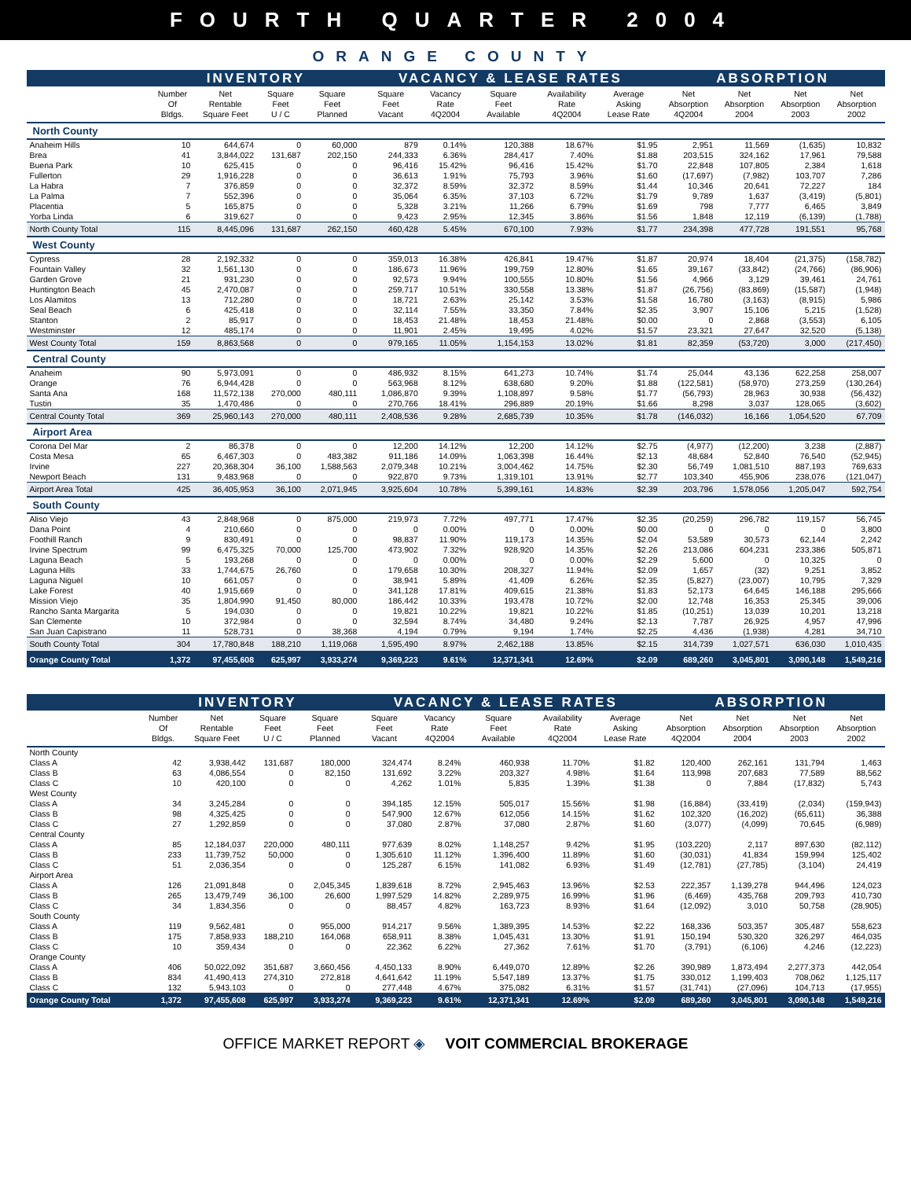FOURTH QUARTER 2004
ORANGE COUNTY
| | INVENTORY | | | | VACANCY & LEASE RATES | | | | | ABSORPTION | | | |
| --- | --- | --- | --- | --- | --- | --- | --- | --- | --- | --- | --- | --- | --- |
| | Number Of Bldgs. | Net Rentable Square Feet | Square Feet U / C | Square Feet Planned | Square Feet Vacant | Vacancy Rate 4Q2004 | Square Feet Available | Availability Rate 4Q2004 | Average Asking Lease Rate | Net Absorption 4Q2004 | Net Absorption 2004 | Net Absorption 2003 | Net Absorption 2002 |
| North County | | | | | | | | | | | | | |
| Anaheim Hills | 10 | 644,674 | 0 | 60,000 | 879 | 0.14% | 120,388 | 18.67% | $1.95 | 2,951 | 11,569 | (1,635) | 10,832 |
| Brea | 41 | 3,844,022 | 131,687 | 202,150 | 244,333 | 6.36% | 284,417 | 7.40% | $1.88 | 203,515 | 324,162 | 17,961 | 79,588 |
| Buena Park | 10 | 625,415 | 0 | 0 | 96,416 | 15.42% | 96,416 | 15.42% | $1.70 | 22,848 | 107,805 | 2,384 | 1,618 |
| Fullerton | 29 | 1,916,228 | 0 | 0 | 36,613 | 1.91% | 75,793 | 3.96% | $1.60 | (17,697) | (7,982) | 103,707 | 7,286 |
| La Habra | 7 | 376,859 | 0 | 0 | 32,372 | 8.59% | 32,372 | 8.59% | $1.44 | 10,346 | 20,641 | 72,227 | 184 |
| La Palma | 7 | 552,396 | 0 | 0 | 35,064 | 6.35% | 37,103 | 6.72% | $1.79 | 9,789 | 1,637 | (3,419) | (5,801) |
| Placentia | 5 | 165,875 | 0 | 0 | 5,328 | 3.21% | 11,266 | 6.79% | $1.69 | 798 | 7,777 | 6,465 | 3,849 |
| Yorba Linda | 6 | 319,627 | 0 | 0 | 9,423 | 2.95% | 12,345 | 3.86% | $1.56 | 1,848 | 12,119 | (6,139) | (1,788) |
| North County Total | 115 | 8,445,096 | 131,687 | 262,150 | 460,428 | 5.45% | 670,100 | 7.93% | $1.77 | 234,398 | 477,728 | 191,551 | 95,768 |
| West County | | | | | | | | | | | | | |
| Cypress | 28 | 2,192,332 | 0 | 0 | 359,013 | 16.38% | 426,841 | 19.47% | $1.87 | 20,974 | 18,404 | (21,375) | (158,782) |
| Fountain Valley | 32 | 1,561,130 | 0 | 0 | 186,673 | 11.96% | 199,759 | 12.80% | $1.65 | 39,167 | (33,842) | (24,766) | (86,906) |
| Garden Grove | 21 | 931,230 | 0 | 0 | 92,573 | 9.94% | 100,555 | 10.80% | $1.56 | 4,966 | 3,129 | 39,461 | 24,761 |
| Huntington Beach | 45 | 2,470,087 | 0 | 0 | 259,717 | 10.51% | 330,558 | 13.38% | $1.87 | (26,756) | (83,869) | (15,587) | (1,948) |
| Los Alamitos | 13 | 712,280 | 0 | 0 | 18,721 | 2.63% | 25,142 | 3.53% | $1.58 | 16,780 | (3,163) | (8,915) | 5,986 |
| Seal Beach | 6 | 425,418 | 0 | 0 | 32,114 | 7.55% | 33,350 | 7.84% | $2.35 | 3,907 | 15,106 | 5,215 | (1,528) |
| Stanton | 2 | 85,917 | 0 | 0 | 18,453 | 21.48% | 18,453 | 21.48% | $0.00 | 0 | 2,868 | (3,553) | 6,105 |
| Westminster | 12 | 485,174 | 0 | 0 | 11,901 | 2.45% | 19,495 | 4.02% | $1.57 | 23,321 | 27,647 | 32,520 | (5,138) |
| West County Total | 159 | 8,863,568 | 0 | 0 | 979,165 | 11.05% | 1,154,153 | 13.02% | $1.81 | 82,359 | (53,720) | 3,000 | (217,450) |
| Central County | | | | | | | | | | | | | |
| Anaheim | 90 | 5,973,091 | 0 | 0 | 486,932 | 8.15% | 641,273 | 10.74% | $1.74 | 25,044 | 43,136 | 622,258 | 258,007 |
| Orange | 76 | 6,944,428 | 0 | 0 | 563,968 | 8.12% | 638,680 | 9.20% | $1.88 | (122,581) | (58,970) | 273,259 | (130,264) |
| Santa Ana | 168 | 11,572,138 | 270,000 | 480,111 | 1,086,870 | 9.39% | 1,108,897 | 9.58% | $1.77 | (56,793) | 28,963 | 30,938 | (56,432) |
| Tustin | 35 | 1,470,486 | 0 | 0 | 270,766 | 18.41% | 296,889 | 20.19% | $1.66 | 8,298 | 3,037 | 128,065 | (3,602) |
| Central County Total | 369 | 25,960,143 | 270,000 | 480,111 | 2,408,536 | 9.28% | 2,685,739 | 10.35% | $1.78 | (146,032) | 16,166 | 1,054,520 | 67,709 |
| Airport Area | | | | | | | | | | | | | |
| Corona Del Mar | 2 | 86,378 | 0 | 0 | 12,200 | 14.12% | 12,200 | 14.12% | $2.75 | (4,977) | (12,200) | 3,238 | (2,887) |
| Costa Mesa | 65 | 6,467,303 | 0 | 483,382 | 911,186 | 14.09% | 1,063,398 | 16.44% | $2.13 | 48,684 | 52,840 | 76,540 | (52,945) |
| Irvine | 227 | 20,368,304 | 36,100 | 1,588,563 | 2,079,348 | 10.21% | 3,004,462 | 14.75% | $2.30 | 56,749 | 1,081,510 | 887,193 | 769,633 |
| Newport Beach | 131 | 9,483,968 | 0 | 0 | 922,870 | 9.73% | 1,319,101 | 13.91% | $2.77 | 103,340 | 455,906 | 238,076 | (121,047) |
| Airport Area Total | 425 | 36,405,953 | 36,100 | 2,071,945 | 3,925,604 | 10.78% | 5,399,161 | 14.83% | $2.39 | 203,796 | 1,578,056 | 1,205,047 | 592,754 |
| South County | | | | | | | | | | | | | |
| Aliso Viejo | 43 | 2,848,968 | 0 | 875,000 | 219,973 | 7.72% | 497,771 | 17.47% | $2.35 | (20,259) | 296,782 | 119,157 | 56,745 |
| Dana Point | 4 | 210,660 | 0 | 0 | 0 | 0.00% | 0 | 0.00% | $0.00 | 0 | 0 | 0 | 3,800 |
| Foothill Ranch | 9 | 830,491 | 0 | 0 | 98,837 | 11.90% | 119,173 | 14.35% | $2.04 | 53,589 | 30,573 | 62,144 | 2,242 |
| Irvine Spectrum | 99 | 6,475,325 | 70,000 | 125,700 | 473,902 | 7.32% | 928,920 | 14.35% | $2.26 | 213,086 | 604,231 | 233,386 | 505,871 |
| Laguna Beach | 5 | 193,268 | 0 | 0 | 0 | 0.00% | 0 | 0.00% | $2.29 | 5,600 | 0 | 10,325 | 0 |
| Laguna Hills | 33 | 1,744,675 | 26,760 | 0 | 179,658 | 10.30% | 208,327 | 11.94% | $2.09 | 1,657 | (32) | 9,251 | 3,852 |
| Laguna Niguel | 10 | 661,057 | 0 | 0 | 38,941 | 5.89% | 41,409 | 6.26% | $2.35 | (5,827) | (23,007) | 10,795 | 7,329 |
| Lake Forest | 40 | 1,915,669 | 0 | 0 | 341,128 | 17.81% | 409,615 | 21.38% | $1.83 | 52,173 | 64,645 | 146,188 | 295,666 |
| Mission Viejo | 35 | 1,804,990 | 91,450 | 80,000 | 186,442 | 10.33% | 193,478 | 10.72% | $2.00 | 12,748 | 16,353 | 25,345 | 39,006 |
| Rancho Santa Margarita | 5 | 194,030 | 0 | 0 | 19,821 | 10.22% | 19,821 | 10.22% | $1.85 | (10,251) | 13,039 | 10,201 | 13,218 |
| San Clemente | 10 | 372,984 | 0 | 0 | 32,594 | 8.74% | 34,480 | 9.24% | $2.13 | 7,787 | 26,925 | 4,957 | 47,996 |
| San Juan Capistrano | 11 | 528,731 | 0 | 38,368 | 4,194 | 0.79% | 9,194 | 1.74% | $2.25 | 4,436 | (1,938) | 4,281 | 34,710 |
| South County Total | 304 | 17,780,848 | 188,210 | 1,119,068 | 1,595,490 | 8.97% | 2,462,188 | 13.85% | $2.15 | 314,739 | 1,027,571 | 636,030 | 1,010,435 |
| Orange County Total | 1,372 | 97,455,608 | 625,997 | 3,933,274 | 9,369,223 | 9.61% | 12,371,341 | 12.69% | $2.09 | 689,260 | 3,045,801 | 3,090,148 | 1,549,216 |
| | INVENTORY | | | | VACANCY & LEASE RATES | | | | | ABSORPTION | | | |
| --- | --- | --- | --- | --- | --- | --- | --- | --- | --- | --- | --- | --- | --- |
| | Number Of Bldgs. | Net Rentable Square Feet | Square Feet U / C | Square Feet Planned | Square Feet Vacant | Vacancy Rate 4Q2004 | Square Feet Available | Availability Rate 4Q2004 | Average Asking Lease Rate | Net Absorption 4Q2004 | Net Absorption 2004 | Net Absorption 2003 | Net Absorption 2002 |
| North County | | | | | | | | | | | | | |
| Class A | 42 | 3,938,442 | 131,687 | 180,000 | 324,474 | 8.24% | 460,938 | 11.70% | $1.82 | 120,400 | 262,161 | 131,794 | 1,463 |
| Class B | 63 | 4,086,554 | 0 | 82,150 | 131,692 | 3.22% | 203,327 | 4.98% | $1.64 | 113,998 | 207,683 | 77,589 | 88,562 |
| Class C | 10 | 420,100 | 0 | 0 | 4,262 | 1.01% | 5,835 | 1.39% | $1.38 | 0 | 7,884 | (17,832) | 5,743 |
| West County | | | | | | | | | | | | | |
| Class A | 34 | 3,245,284 | 0 | 0 | 394,185 | 12.15% | 505,017 | 15.56% | $1.98 | (16,884) | (33,419) | (2,034) | (159,943) |
| Class B | 98 | 4,325,425 | 0 | 0 | 547,900 | 12.67% | 612,056 | 14.15% | $1.62 | 102,320 | (16,202) | (65,611) | 36,388 |
| Class C | 27 | 1,292,859 | 0 | 0 | 37,080 | 2.87% | 37,080 | 2.87% | $1.60 | (3,077) | (4,099) | 70,645 | (6,989) |
| Central County | | | | | | | | | | | | | |
| Class A | 85 | 12,184,037 | 220,000 | 480,111 | 977,639 | 8.02% | 1,148,257 | 9.42% | $1.95 | (103,220) | 2,117 | 897,630 | (82,112) |
| Class B | 233 | 11,739,752 | 50,000 | 0 | 1,305,610 | 11.12% | 1,396,400 | 11.89% | $1.60 | (30,031) | 41,834 | 159,994 | 125,402 |
| Class C | 51 | 2,036,354 | 0 | 0 | 125,287 | 6.15% | 141,082 | 6.93% | $1.49 | (12,781) | (27,785) | (3,104) | 24,419 |
| Airport Area | | | | | | | | | | | | | |
| Class A | 126 | 21,091,848 | 0 | 2,045,345 | 1,839,618 | 8.72% | 2,945,463 | 13.96% | $2.53 | 222,357 | 1,139,278 | 944,496 | 124,023 |
| Class B | 265 | 13,479,749 | 36,100 | 26,600 | 1,997,529 | 14.82% | 2,289,975 | 16.99% | $1.96 | (6,469) | 435,768 | 209,793 | 410,730 |
| Class C | 34 | 1,834,356 | 0 | 0 | 88,457 | 4.82% | 163,723 | 8.93% | $1.64 | (12,092) | 3,010 | 50,758 | (28,905) |
| South County | | | | | | | | | | | | | |
| Class A | 119 | 9,562,481 | 0 | 955,000 | 914,217 | 9.56% | 1,389,395 | 14.53% | $2.22 | 168,336 | 503,357 | 305,487 | 558,623 |
| Class B | 175 | 7,858,933 | 188,210 | 164,068 | 658,911 | 8.38% | 1,045,431 | 13.30% | $1.91 | 150,194 | 530,320 | 326,297 | 464,035 |
| Class C | 10 | 359,434 | 0 | 0 | 22,362 | 6.22% | 27,362 | 7.61% | $1.70 | (3,791) | (6,106) | 4,246 | (12,223) |
| Orange County | | | | | | | | | | | | | |
| Class A | 406 | 50,022,092 | 351,687 | 3,660,456 | 4,450,133 | 8.90% | 6,449,070 | 12.89% | $2.26 | 390,989 | 1,873,494 | 2,277,373 | 442,054 |
| Class B | 834 | 41,490,413 | 274,310 | 272,818 | 4,641,642 | 11.19% | 5,547,189 | 13.37% | $1.75 | 330,012 | 1,199,403 | 708,062 | 1,125,117 |
| Class C | 132 | 5,943,103 | 0 | 0 | 277,448 | 4.67% | 375,082 | 6.31% | $1.57 | (31,741) | (27,096) | 104,713 | (17,955) |
| Orange County Total | 1,372 | 97,455,608 | 625,997 | 3,933,274 | 9,369,223 | 9.61% | 12,371,341 | 12.69% | $2.09 | 689,260 | 3,045,801 | 3,090,148 | 1,549,216 |
OFFICE MARKET REPORT ◈ VOIT COMMERCIAL BROKERAGE